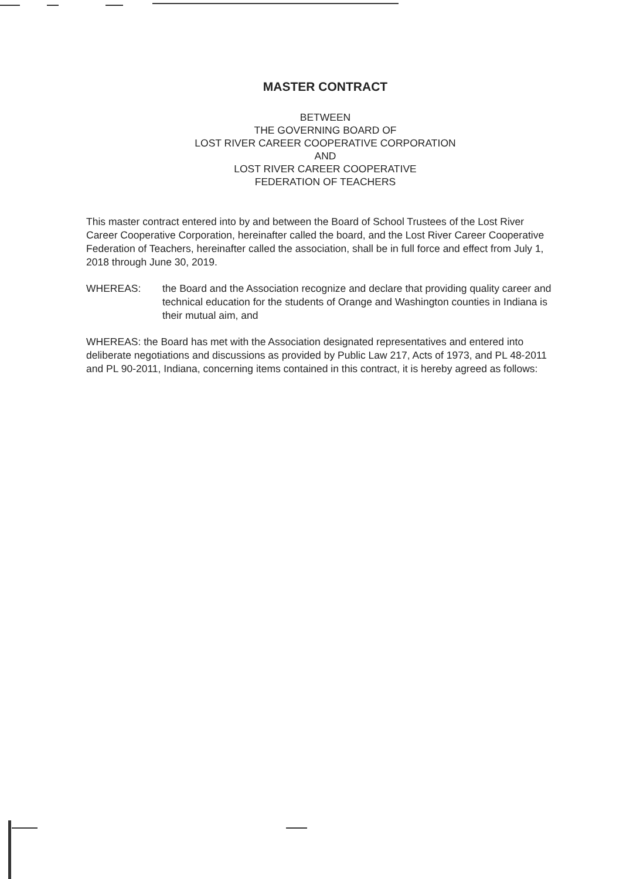MASTER CONTRACT
BETWEEN
THE GOVERNING BOARD OF
LOST RIVER CAREER COOPERATIVE CORPORATION
AND
LOST RIVER CAREER COOPERATIVE
FEDERATION OF TEACHERS
This master contract entered into by and between the Board of School Trustees of the Lost River Career Cooperative Corporation, hereinafter called the board, and the Lost River Career Cooperative Federation of Teachers, hereinafter called the association, shall be in full force and effect from July 1, 2018 through June 30, 2019.
WHEREAS: the Board and the Association recognize and declare that providing quality career and technical education for the students of Orange and Washington counties in Indiana is their mutual aim, and
WHEREAS: the Board has met with the Association designated representatives and entered into deliberate negotiations and discussions as provided by Public Law 217, Acts of 1973, and PL 48-2011 and PL 90-2011, Indiana, concerning items contained in this contract, it is hereby agreed as follows: